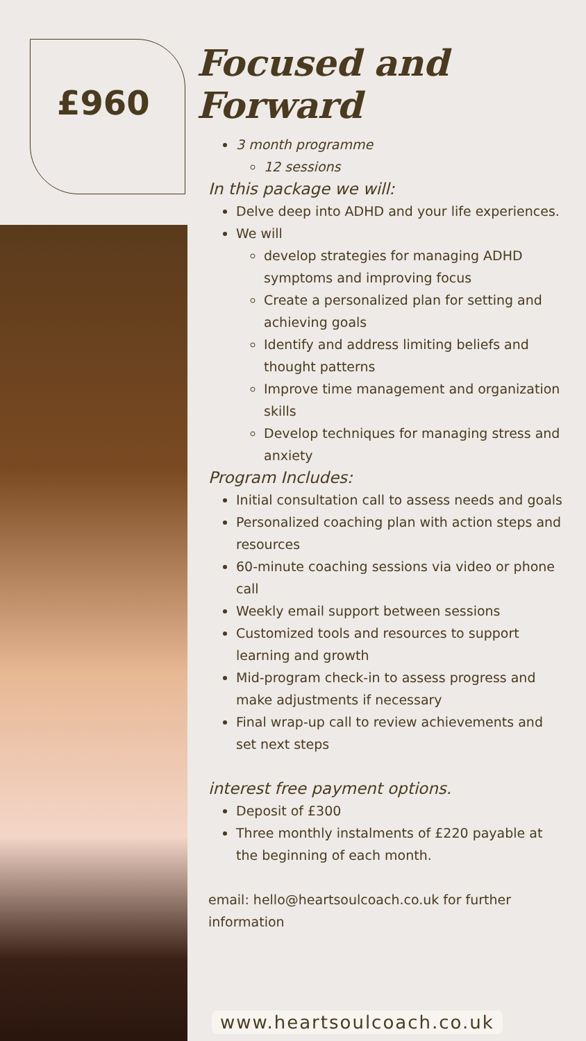£960
Focused and Forward
3 month programme
12 sessions
In this package we will:
Delve deep into ADHD and your life experiences.
We will
develop strategies for managing ADHD symptoms and improving focus
Create a personalized plan for setting and achieving goals
Identify and address limiting beliefs and thought patterns
Improve time management and organization skills
Develop techniques for managing stress and anxiety
Program Includes:
Initial consultation call to assess needs and goals
Personalized coaching plan with action steps and resources
60-minute coaching sessions via video or phone call
Weekly email support between sessions
Customized tools and resources to support learning and growth
Mid-program check-in to assess progress and make adjustments if necessary
Final wrap-up call to review achievements and set next steps
interest free payment options.
Deposit of £300
Three monthly instalments of £220 payable at the beginning of each month.
email: hello@heartsoulcoach.co.uk for further information
www.heartsoulcoach.co.uk